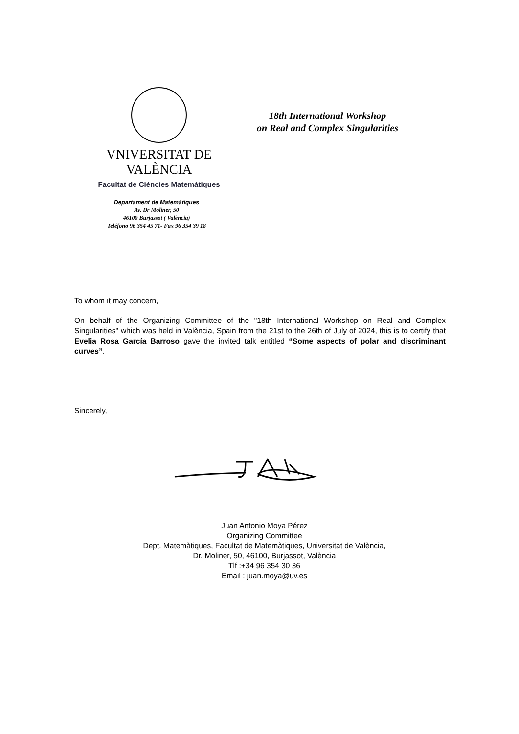VNIVERSITAT DE VALÈNCIA
Facultat de Ciències Matemàtiques
18th International Workshop
on Real and Complex Singularities
Departament de Matemàtiques
Av. Dr Moliner, 50
46100 Burjassot ( València)
Teléfono 96 354 45 71- Fax 96 354 39 18
To whom it may concern,
On behalf of the Organizing Committee of the "18th International Workshop on Real and Complex Singularities" which was held in València, Spain from the 21st to the 26th of July of 2024, this is to certify that Evelia Rosa García Barroso gave the invited talk entitled “Some aspects of polar and discriminant curves”.
Sincerely,
Juan Antonio Moya Pérez
Organizing Committee
Dept. Matemàtiques, Facultat de Matemàtiques, Universitat de València,
Dr. Moliner, 50, 46100, Burjassot, València
Tlf :+34 96 354 30 36
Email : juan.moya@uv.es